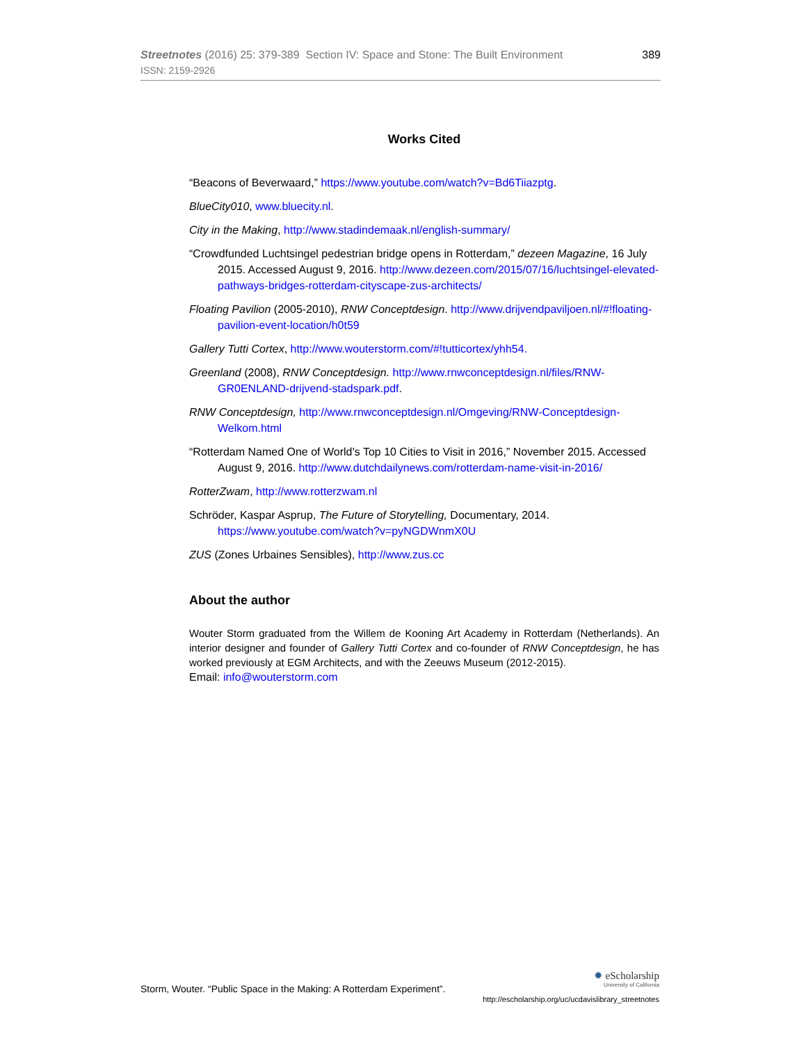389 Streetnotes (2016) 25: 379-389 Section IV: Space and Stone: The Built Environment
ISSN: 2159-2926
Works Cited
“Beacons of Beverwaard,” https://www.youtube.com/watch?v=Bd6Tiiazptg.
BlueCity010, www.bluecity.nl.
City in the Making, http://www.stadindemaak.nl/english-summary/
“Crowdfunded Luchtsingel pedestrian bridge opens in Rotterdam,” dezeen Magazine, 16 July 2015. Accessed August 9, 2016. http://www.dezeen.com/2015/07/16/luchtsingel-elevated-pathways-bridges-rotterdam-cityscape-zus-architects/
Floating Pavilion (2005-2010), RNW Conceptdesign. http://www.drijvendpaviljoen.nl/#!floating-pavilion-event-location/h0t59
Gallery Tutti Cortex, http://www.wouterstorm.com/#!tutticortex/yhh54.
Greenland (2008), RNW Conceptdesign. http://www.rnwconceptdesign.nl/files/RNW-GR0ENLAND-drijvend-stadspark.pdf.
RNW Conceptdesign, http://www.rnwconceptdesign.nl/Omgeving/RNW-Conceptdesign-Welkom.html
“Rotterdam Named One of World’s Top 10 Cities to Visit in 2016,” November 2015. Accessed August 9, 2016. http://www.dutchdailynews.com/rotterdam-name-visit-in-2016/
RotterZwam, http://www.rotterzwam.nl
Schröder, Kaspar Asprup, The Future of Storytelling, Documentary, 2014. https://www.youtube.com/watch?v=pyNGDWnmX0U
ZUS (Zones Urbaines Sensibles), http://www.zus.cc
About the author
Wouter Storm graduated from the Willem de Kooning Art Academy in Rotterdam (Netherlands). An interior designer and founder of Gallery Tutti Cortex and co-founder of RNW Conceptdesign, he has worked previously at EGM Architects, and with the Zeeuws Museum (2012-2015).
Email: info@wouterstorm.com
Storm, Wouter. “Public Space in the Making: A Rotterdam Experiment”.
✹ eScholarship
University of California
http://escholarship.org/uc/ucdavislibrary_streetnotes